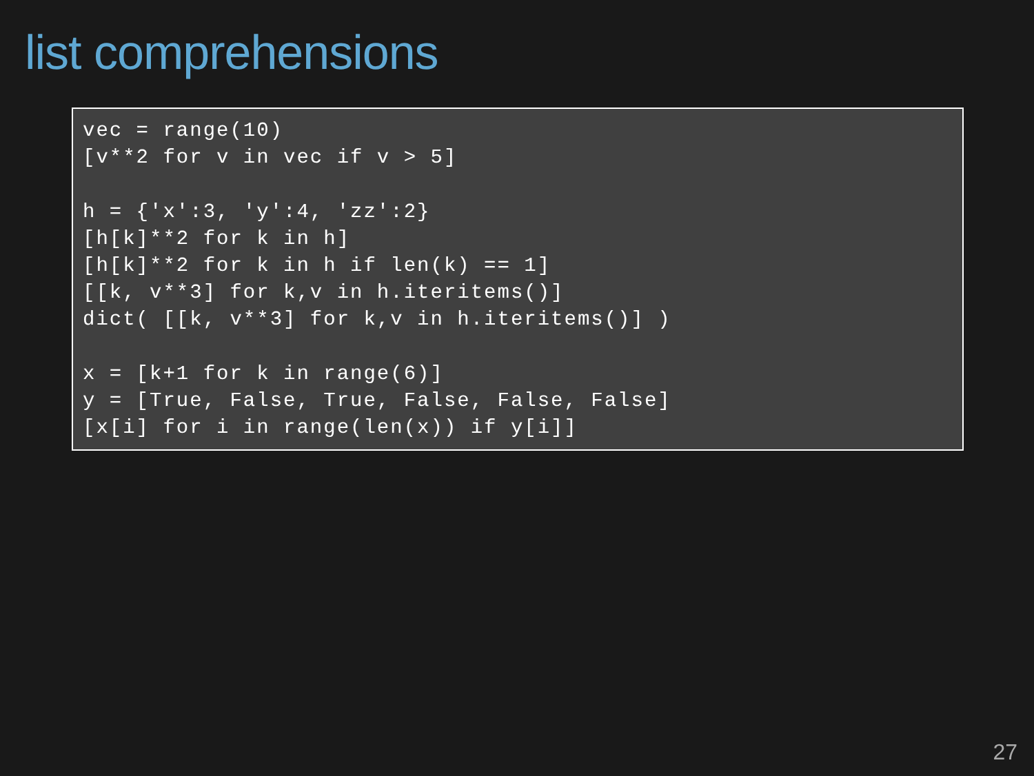list comprehensions
vec = range(10)
[v**2 for v in vec if v > 5]

h = {'x':3, 'y':4, 'zz':2}
[h[k]**2 for k in h]
[h[k]**2 for k in h if len(k) == 1]
[[k, v**3] for k,v in h.iteritems()]
dict( [[k, v**3] for k,v in h.iteritems()] )

x = [k+1 for k in range(6)]
y = [True, False, True, False, False, False]
[x[i] for i in range(len(x)) if y[i]]
27